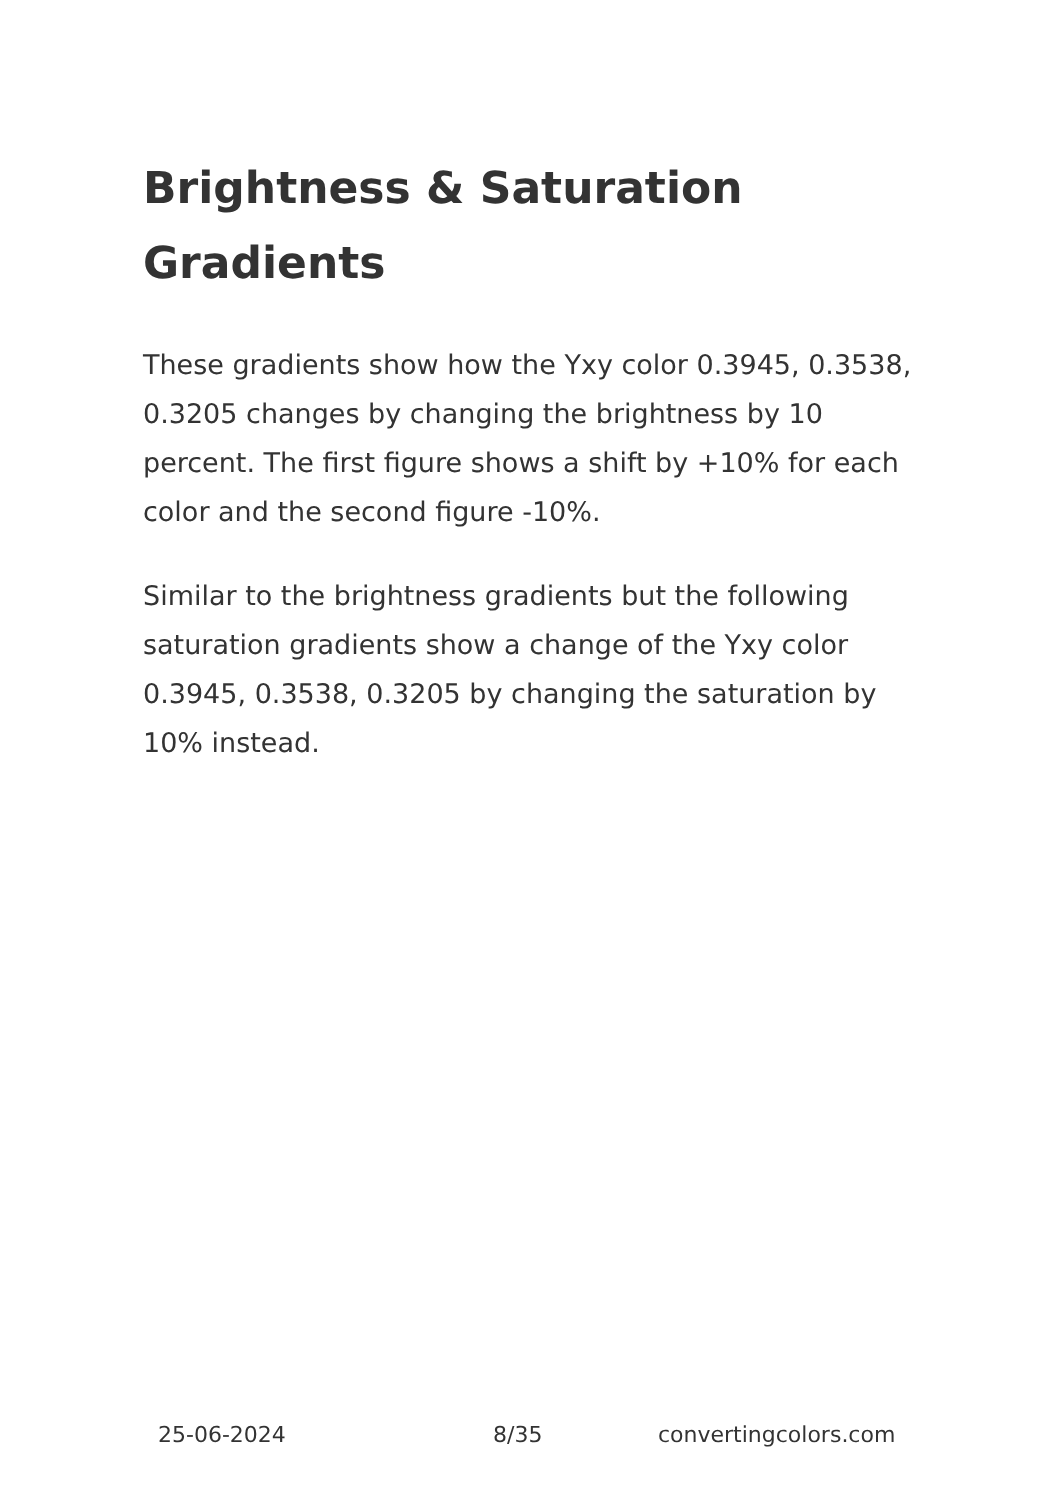Brightness & Saturation Gradients
These gradients show how the Yxy color 0.3945, 0.3538, 0.3205 changes by changing the brightness by 10 percent. The first figure shows a shift by +10% for each color and the second figure -10%.
Similar to the brightness gradients but the following saturation gradients show a change of the Yxy color 0.3945, 0.3538, 0.3205 by changing the saturation by 10% instead.
25-06-2024 8/35 convertingcolors.com